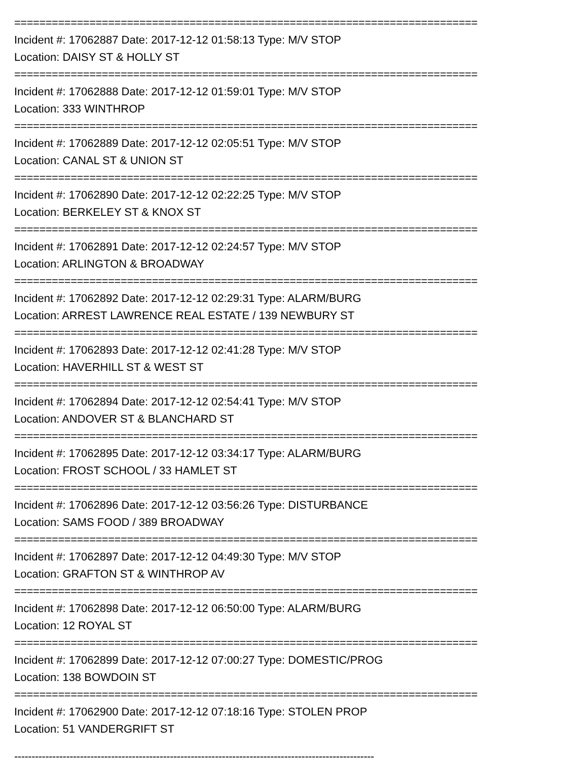==========================================================================
Incident #: 17062887 Date: 2017-12-12 01:58:13 Type: M/V STOP
Location: DAISY ST & HOLLY ST
==========================================================================
Incident #: 17062888 Date: 2017-12-12 01:59:01 Type: M/V STOP
Location: 333 WINTHROP
==========================================================================
Incident #: 17062889 Date: 2017-12-12 02:05:51 Type: M/V STOP
Location: CANAL ST & UNION ST
==========================================================================
Incident #: 17062890 Date: 2017-12-12 02:22:25 Type: M/V STOP
Location: BERKELEY ST & KNOX ST
==========================================================================
Incident #: 17062891 Date: 2017-12-12 02:24:57 Type: M/V STOP
Location: ARLINGTON & BROADWAY
==========================================================================
Incident #: 17062892 Date: 2017-12-12 02:29:31 Type: ALARM/BURG
Location: ARREST LAWRENCE REAL ESTATE / 139 NEWBURY ST
==========================================================================
Incident #: 17062893 Date: 2017-12-12 02:41:28 Type: M/V STOP
Location: HAVERHILL ST & WEST ST
==========================================================================
Incident #: 17062894 Date: 2017-12-12 02:54:41 Type: M/V STOP
Location: ANDOVER ST & BLANCHARD ST
==========================================================================
Incident #: 17062895 Date: 2017-12-12 03:34:17 Type: ALARM/BURG
Location: FROST SCHOOL / 33 HAMLET ST
==========================================================================
Incident #: 17062896 Date: 2017-12-12 03:56:26 Type: DISTURBANCE
Location: SAMS FOOD / 389 BROADWAY
==========================================================================
Incident #: 17062897 Date: 2017-12-12 04:49:30 Type: M/V STOP
Location: GRAFTON ST & WINTHROP AV
==========================================================================
Incident #: 17062898 Date: 2017-12-12 06:50:00 Type: ALARM/BURG
Location: 12 ROYAL ST
==========================================================================
Incident #: 17062899 Date: 2017-12-12 07:00:27 Type: DOMESTIC/PROG
Location: 138 BOWDOIN ST
==========================================================================
Incident #: 17062900 Date: 2017-12-12 07:18:16 Type: STOLEN PROP
Location: 51 VANDERGRIFT ST
--------------------------------------------------------------------------------------------------------